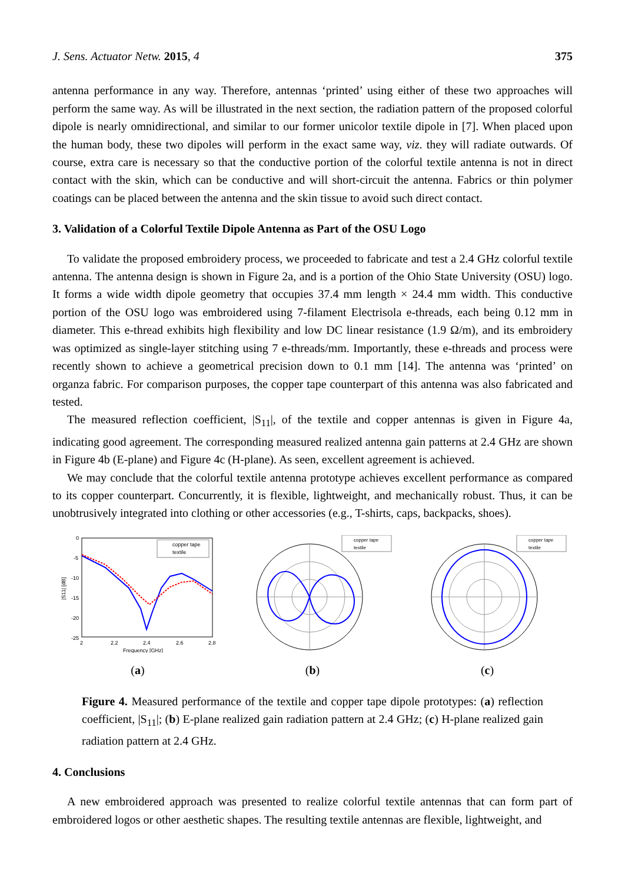J. Sens. Actuator Netw. 2015, 4 375
antenna performance in any way. Therefore, antennas ‘printed’ using either of these two approaches will perform the same way. As will be illustrated in the next section, the radiation pattern of the proposed colorful dipole is nearly omnidirectional, and similar to our former unicolor textile dipole in [7]. When placed upon the human body, these two dipoles will perform in the exact same way, viz. they will radiate outwards. Of course, extra care is necessary so that the conductive portion of the colorful textile antenna is not in direct contact with the skin, which can be conductive and will short-circuit the antenna. Fabrics or thin polymer coatings can be placed between the antenna and the skin tissue to avoid such direct contact.
3. Validation of a Colorful Textile Dipole Antenna as Part of the OSU Logo
To validate the proposed embroidery process, we proceeded to fabricate and test a 2.4 GHz colorful textile antenna. The antenna design is shown in Figure 2a, and is a portion of the Ohio State University (OSU) logo. It forms a wide width dipole geometry that occupies 37.4 mm length × 24.4 mm width. This conductive portion of the OSU logo was embroidered using 7-filament Electrisola e-threads, each being 0.12 mm in diameter. This e-thread exhibits high flexibility and low DC linear resistance (1.9 Ω/m), and its embroidery was optimized as single-layer stitching using 7 e-threads/mm. Importantly, these e-threads and process were recently shown to achieve a geometrical precision down to 0.1 mm [14]. The antenna was ‘printed’ on organza fabric. For comparison purposes, the copper tape counterpart of this antenna was also fabricated and tested.
The measured reflection coefficient, |S<sub>11</sub>|, of the textile and copper antennas is given in Figure 4a, indicating good agreement. The corresponding measured realized antenna gain patterns at 2.4 GHz are shown in Figure 4b (E-plane) and Figure 4c (H-plane). As seen, excellent agreement is achieved.
We may conclude that the colorful textile antenna prototype achieves excellent performance as compared to its copper counterpart. Concurrently, it is flexible, lightweight, and mechanically robust. Thus, it can be unobtrusively integrated into clothing or other accessories (e.g., T-shirts, caps, backpacks, shoes).
0
-5
-10
-15
-20
-25
2
2.2
2.4
2.6
2.8
Frequency [GHz]
|S11| [dB]
copper tape
textile
(a)
copper tape
textile
(b)
copper tape
textile
(c)
Figure 4. Measured performance of the textile and copper tape dipole prototypes: (a) reflection coefficient, |S<sub>11</sub>|; (b) E-plane realized gain radiation pattern at 2.4 GHz; (c) H-plane realized gain radiation pattern at 2.4 GHz.
4. Conclusions
A new embroidered approach was presented to realize colorful textile antennas that can form part of embroidered logos or other aesthetic shapes. The resulting textile antennas are flexible, lightweight, and